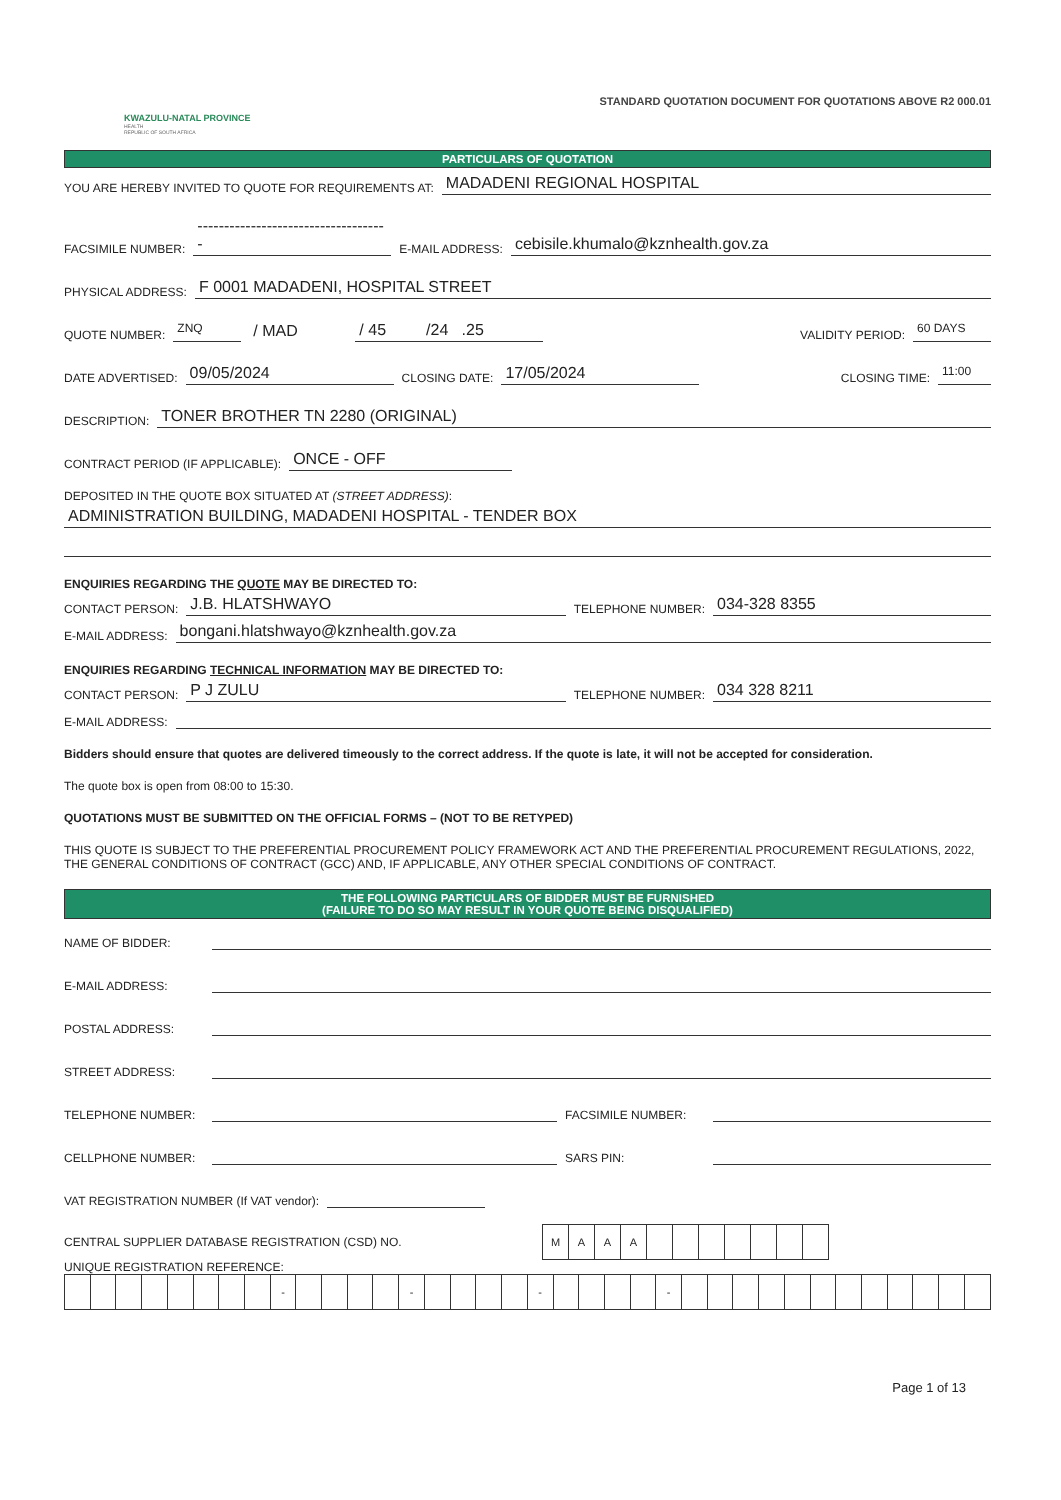KWAZULU-NATAL PROVINCE
HEALTH
REPUBLIC OF SOUTH AFRICA
STANDARD QUOTATION DOCUMENT FOR QUOTATIONS ABOVE R2 000.01
PARTICULARS OF QUOTATION
YOU ARE HEREBY INVITED TO QUOTE FOR REQUIREMENTS AT: MADADENI REGIONAL HOSPITAL
FACSIMILE NUMBER: ------------------------------------ E-MAIL ADDRESS: cebisile.khumalo@kznhealth.gov.za
PHYSICAL ADDRESS: F 0001 MADADENI, HOSPITAL STREET
QUOTE NUMBER: ZNQ / MAD / 45 /24 .25 VALIDITY PERIOD: 60 DAYS
DATE ADVERTISED: 09/05/2024 CLOSING DATE: 17/05/2024 CLOSING TIME: 11:00
DESCRIPTION: TONER BROTHER TN 2280 (ORIGINAL)
CONTRACT PERIOD (IF APPLICABLE): ONCE - OFF
DEPOSITED IN THE QUOTE BOX SITUATED AT (STREET ADDRESS):
ADMINISTRATION BUILDING, MADADENI HOSPITAL - TENDER BOX
ENQUIRIES REGARDING THE QUOTE MAY BE DIRECTED TO:
CONTACT PERSON: J.B. HLATSHWAYO TELEPHONE NUMBER: 034-328 8355
E-MAIL ADDRESS: bongani.hlatshwayo@kznhealth.gov.za
ENQUIRIES REGARDING TECHNICAL INFORMATION MAY BE DIRECTED TO:
CONTACT PERSON: P J ZULU TELEPHONE NUMBER: 034 328 8211
E-MAIL ADDRESS:
Bidders should ensure that quotes are delivered timeously to the correct address. If the quote is late, it will not be accepted for consideration.
The quote box is open from 08:00 to 15:30.
QUOTATIONS MUST BE SUBMITTED ON THE OFFICIAL FORMS – (NOT TO BE RETYPED)
THIS QUOTE IS SUBJECT TO THE PREFERENTIAL PROCUREMENT POLICY FRAMEWORK ACT AND THE PREFERENTIAL PROCUREMENT REGULATIONS, 2022, THE GENERAL CONDITIONS OF CONTRACT (GCC) AND, IF APPLICABLE, ANY OTHER SPECIAL CONDITIONS OF CONTRACT.
THE FOLLOWING PARTICULARS OF BIDDER MUST BE FURNISHED
(FAILURE TO DO SO MAY RESULT IN YOUR QUOTE BEING DISQUALIFIED)
NAME OF BIDDER:
E-MAIL ADDRESS:
POSTAL ADDRESS:
STREET ADDRESS:
TELEPHONE NUMBER: FACSIMILE NUMBER:
CELLPHONE NUMBER: SARS PIN:
VAT REGISTRATION NUMBER (If VAT vendor):
CENTRAL SUPPLIER DATABASE REGISTRATION (CSD) NO.
| M | A | A | A | | | | | | | |
UNIQUE REGISTRATION REFERENCE:
| | | | | | | | | - | | | | | - | | | | | - | | | | | - | | | | | | | | | | | | |
Page 1 of 13